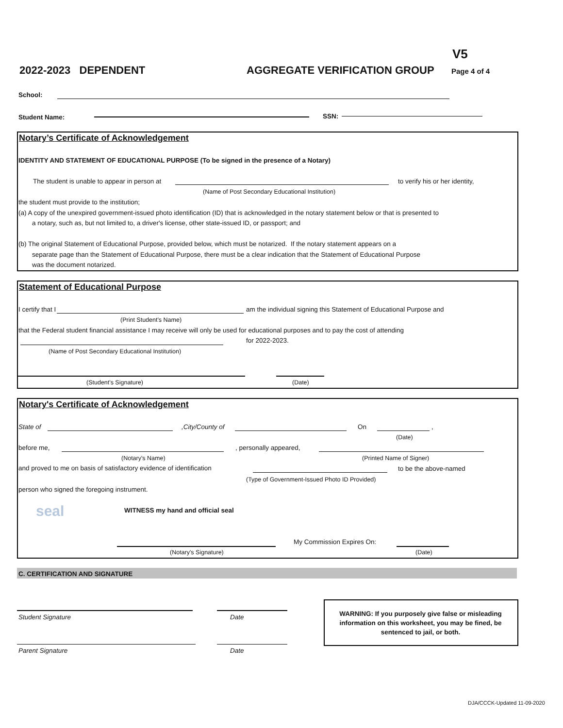V5
2022-2023 DEPENDENT AGGREGATE VERIFICATION GROUP Page 4 of 4
School:
Student Name: SSN:
Notary’s Certificate of Acknowledgement
IDENTITY AND STATEMENT OF EDUCATIONAL PURPOSE (To be signed in the presence of a Notary)
The student is unable to appear in person at to verify his or her identity,
(Name of Post Secondary Educational Institution)
the student must provide to the institution;
(a) A copy of the unexpired government-issued photo identification (ID) that is acknowledged in the notary statement below or that is presented to
a notary, such as, but not limited to, a driver's license, other state-issued ID, or passport; and
(b) The original Statement of Educational Purpose, provided below, which must be notarized. If the notary statement appears on a
separate page than the Statement of Educational Purpose, there must be a clear indication that the Statement of Educational Purpose
was the document notarized.
Statement of Educational Purpose
I certify that I am the individual signing this Statement of Educational Purpose and
(Print Student's Name)
that the Federal student financial assistance I may receive will only be used for educational purposes and to pay the cost of attending
for 2022-2023.
(Name of Post Secondary Educational Institution)
(Student's Signature) (Date)
Notary's Certificate of Acknowledgement
State of ,City/County of On ,
(Date)
before me, , personally appeared,
(Notary's Name) (Printed Name of Signer)
and proved to me on basis of satisfactory evidence of identification to be the above-named
(Type of Government-Issued Photo ID Provided)
person who signed the foregoing instrument.
seal WITNESS my hand and official seal
My Commission Expires On:
(Notary's Signature) (Date)
C. CERTIFICATION AND SIGNATURE
Student Signature Date
WARNING: If you purposely give false or misleading information on this worksheet, you may be fined, be sentenced to jail, or both.
Parent Signature Date
DJA/CCCK-Updated 11-09-2020